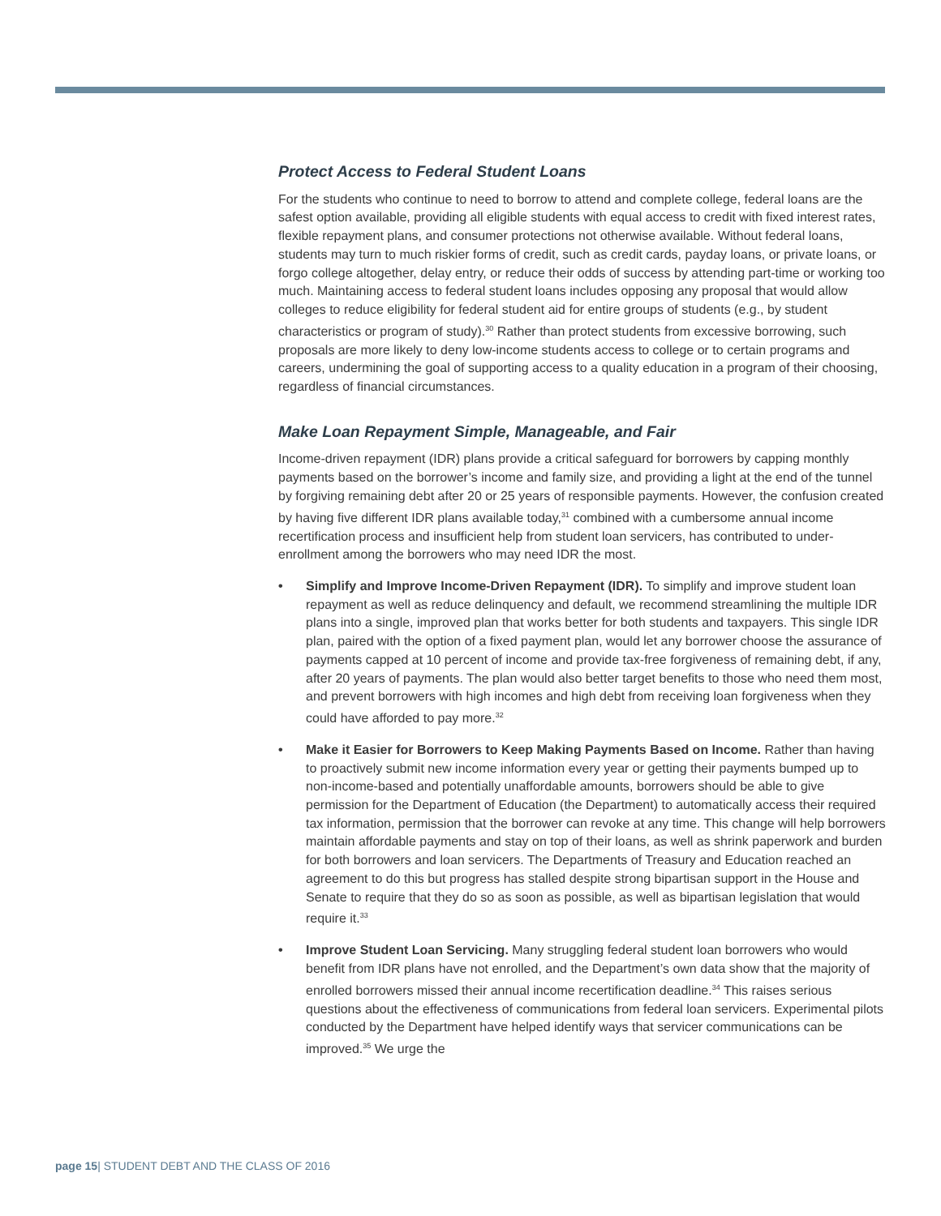Protect Access to Federal Student Loans
For the students who continue to need to borrow to attend and complete college, federal loans are the safest option available, providing all eligible students with equal access to credit with fixed interest rates, flexible repayment plans, and consumer protections not otherwise available. Without federal loans, students may turn to much riskier forms of credit, such as credit cards, payday loans, or private loans, or forgo college altogether, delay entry, or reduce their odds of success by attending part-time or working too much. Maintaining access to federal student loans includes opposing any proposal that would allow colleges to reduce eligibility for federal student aid for entire groups of students (e.g., by student characteristics or program of study).<sup>30</sup> Rather than protect students from excessive borrowing, such proposals are more likely to deny low-income students access to college or to certain programs and careers, undermining the goal of supporting access to a quality education in a program of their choosing, regardless of financial circumstances.
Make Loan Repayment Simple, Manageable, and Fair
Income-driven repayment (IDR) plans provide a critical safeguard for borrowers by capping monthly payments based on the borrower’s income and family size, and providing a light at the end of the tunnel by forgiving remaining debt after 20 or 25 years of responsible payments. However, the confusion created by having five different IDR plans available today,<sup>31</sup> combined with a cumbersome annual income recertification process and insufficient help from student loan servicers, has contributed to under-enrollment among the borrowers who may need IDR the most.
• Simplify and Improve Income-Driven Repayment (IDR). To simplify and improve student loan repayment as well as reduce delinquency and default, we recommend streamlining the multiple IDR plans into a single, improved plan that works better for both students and taxpayers. This single IDR plan, paired with the option of a fixed payment plan, would let any borrower choose the assurance of payments capped at 10 percent of income and provide tax-free forgiveness of remaining debt, if any, after 20 years of payments. The plan would also better target benefits to those who need them most, and prevent borrowers with high incomes and high debt from receiving loan forgiveness when they could have afforded to pay more.<sup>32</sup>
• Make it Easier for Borrowers to Keep Making Payments Based on Income. Rather than having to proactively submit new income information every year or getting their payments bumped up to non-income-based and potentially unaffordable amounts, borrowers should be able to give permission for the Department of Education (the Department) to automatically access their required tax information, permission that the borrower can revoke at any time. This change will help borrowers maintain affordable payments and stay on top of their loans, as well as shrink paperwork and burden for both borrowers and loan servicers. The Departments of Treasury and Education reached an agreement to do this but progress has stalled despite strong bipartisan support in the House and Senate to require that they do so as soon as possible, as well as bipartisan legislation that would require it.<sup>33</sup>
• Improve Student Loan Servicing. Many struggling federal student loan borrowers who would benefit from IDR plans have not enrolled, and the Department’s own data show that the majority of enrolled borrowers missed their annual income recertification deadline.<sup>34</sup> This raises serious questions about the effectiveness of communications from federal loan servicers. Experimental pilots conducted by the Department have helped identify ways that servicer communications can be improved.<sup>35</sup> We urge the
page 15| STUDENT DEBT AND THE CLASS OF 2016